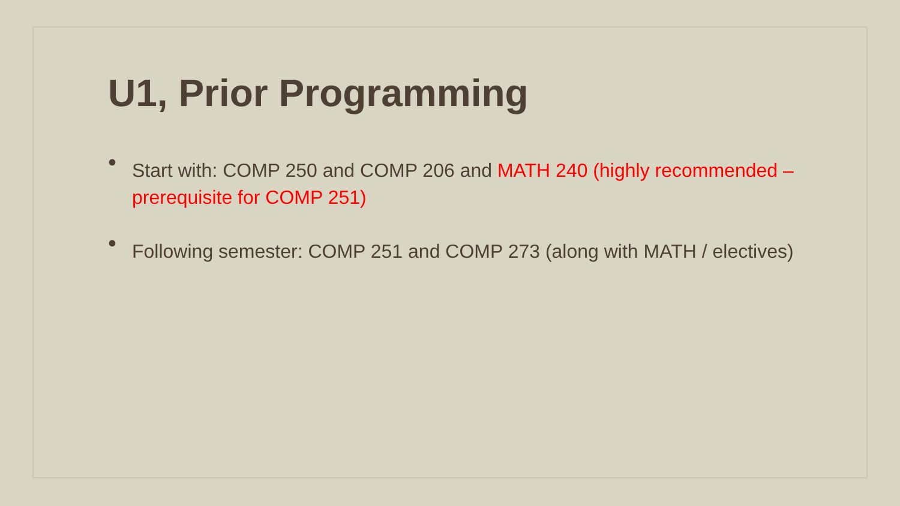U1, Prior Programming
• Start with: COMP 250 and COMP 206 and MATH 240 (highly recommended – prerequisite for COMP 251)
• Following semester: COMP 251 and COMP 273 (along with MATH / electives)